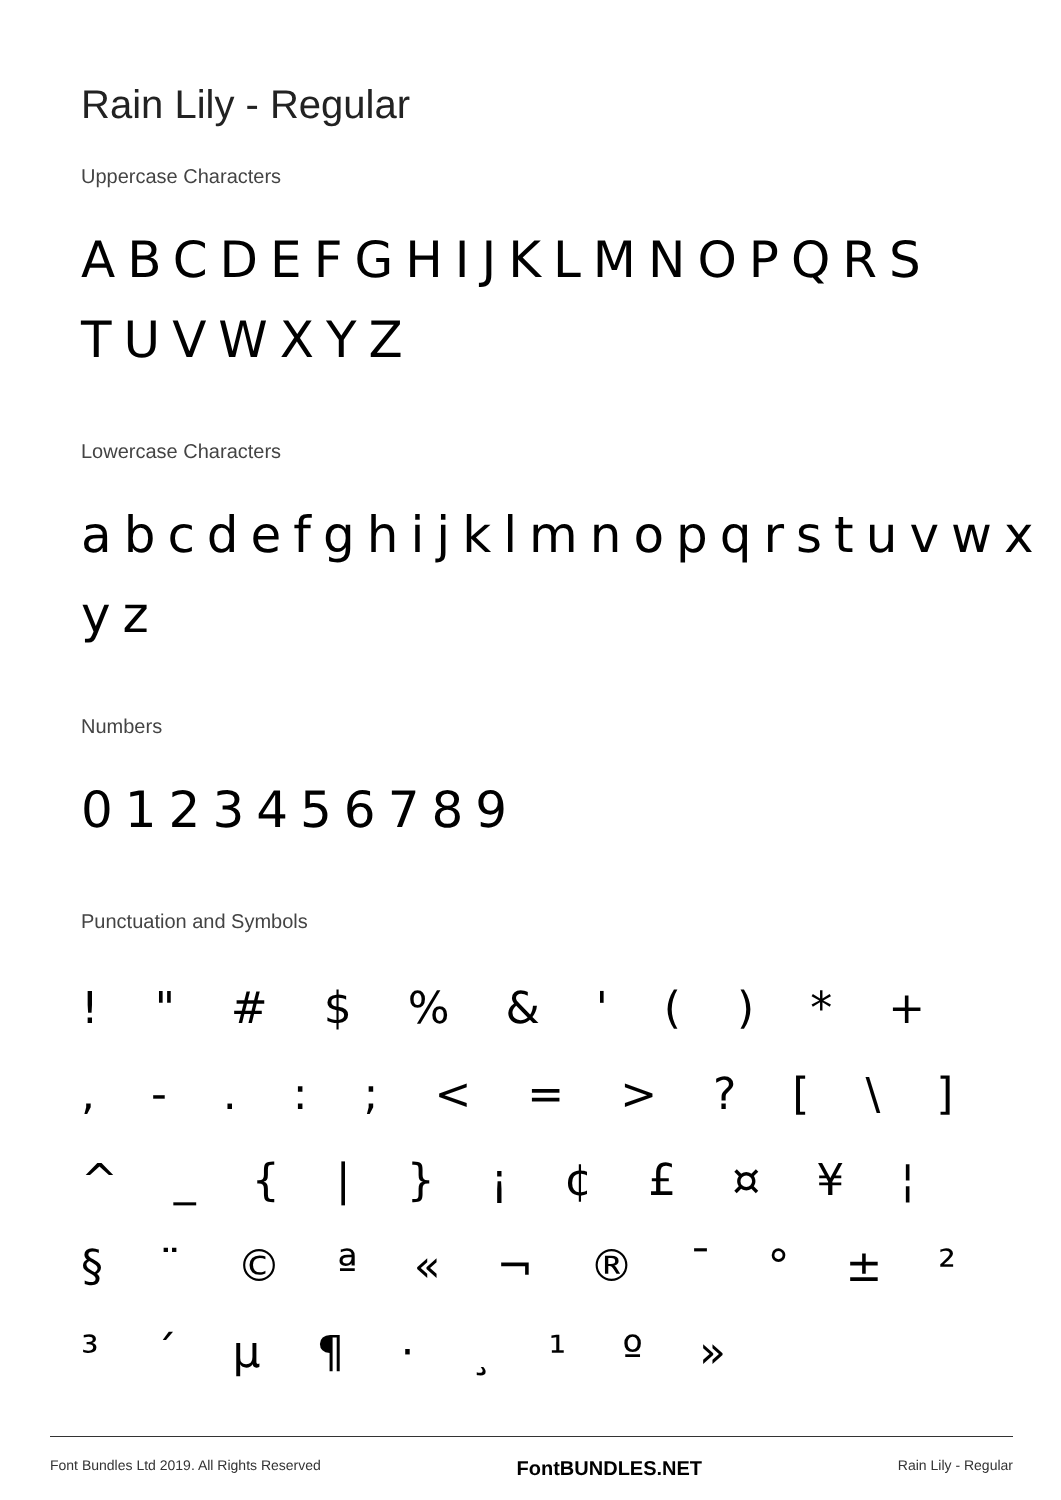Rain Lily - Regular
Uppercase Characters
ABCDEFGHIJKLMNOPQRS TUVWXYZ
Lowercase Characters
abcdefghijklmnopqrstuvwx yz
Numbers
0123456789
Punctuation and Symbols
! " # $ % & ' ( ) * + , - . : ; < = > ? [ \ ] ^ _ { | } ¡ ¢ £ ¤ ¥ ¦ § ¨ © ª « ¬ ® ¯ ° ± ² ³ ´ µ ¶ · ¸ ¹ º »
Font Bundles Ltd 2019. All Rights Reserved FontBUNDLES.NET Rain Lily - Regular